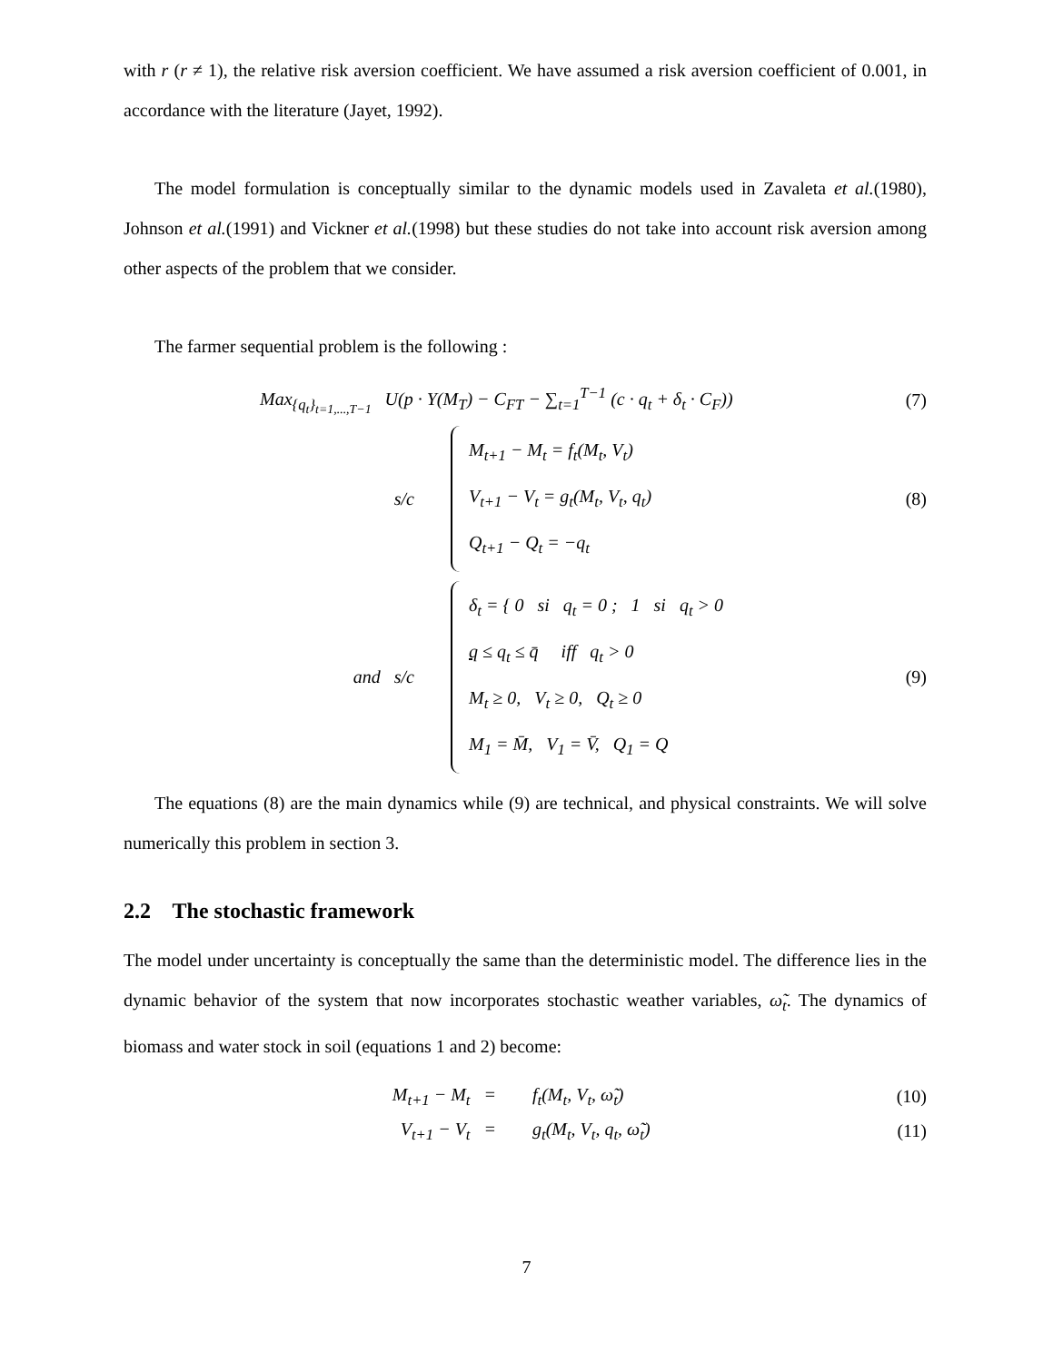with r (r ≠ 1), the relative risk aversion coefficient. We have assumed a risk aversion coefficient of 0.001, in accordance with the literature (Jayet, 1992).
The model formulation is conceptually similar to the dynamic models used in Zavaleta et al.(1980), Johnson et al.(1991) and Vickner et al.(1998) but these studies do not take into account risk aversion among other aspects of the problem that we consider.
The farmer sequential problem is the following :
Max<sub>{q<sub>t</sub>}<sub>t=1,...,T−1</sub></sub> U(p · Y(M<sub>T</sub>) − C<sub>FT</sub> − ∑<sub>t=1</sub><sup>T−1</sup> (c · q<sub>t</sub> + δ<sub>t</sub> · C<sub>F</sub>))
(7)
s/c
M<sub>t+1</sub> − M<sub>t</sub> = f<sub>t</sub>(M<sub>t</sub>, V<sub>t</sub>)
V<sub>t+1</sub> − V<sub>t</sub> = g<sub>t</sub>(M<sub>t</sub>, V<sub>t</sub>, q<sub>t</sub>)
Q<sub>t+1</sub> − Q<sub>t</sub> = −q<sub>t</sub>
(8)
and s/c
δ<sub>t</sub> = { 0 si q<sub>t</sub> = 0 ; 1 si q<sub>t</sub> > 0
q ≤ q<sub>t</sub> ≤ q̄ iff q<sub>t</sub> > 0
M<sub>t</sub> ≥ 0, V<sub>t</sub> ≥ 0, Q<sub>t</sub> ≥ 0
M<sub>1</sub> = M̄, V<sub>1</sub> = V̄, Q<sub>1</sub> = Q
(9)
The equations (8) are the main dynamics while (9) are technical, and physical constraints. We will solve numerically this problem in section 3.
2.2 The stochastic framework
The model under uncertainty is conceptually the same than the deterministic model. The difference lies in the dynamic behavior of the system that now incorporates stochastic weather variables, ω̃<sub>t</sub>. The dynamics of biomass and water stock in soil (equations 1 and 2) become:
M<sub>t+1</sub> − M<sub>t</sub> = f<sub>t</sub>(M<sub>t</sub>, V<sub>t</sub>, ω̃<sub>t</sub>) (10)
V<sub>t+1</sub> − V<sub>t</sub> = g<sub>t</sub>(M<sub>t</sub>, V<sub>t</sub>, q<sub>t</sub>, ω̃<sub>t</sub>) (11)
7